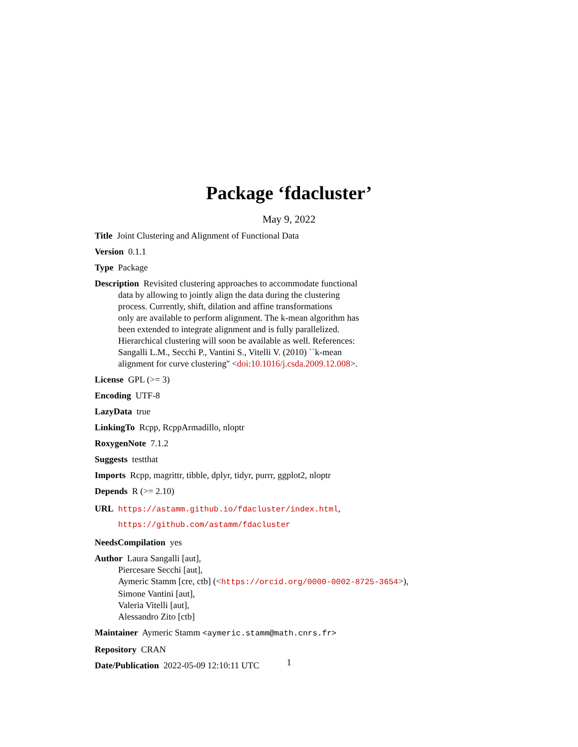Package ‘fdacluster’
May 9, 2022
Title Joint Clustering and Alignment of Functional Data
Version 0.1.1
Type Package
Description Revisited clustering approaches to accommodate functional
data by allowing to jointly align the data during the clustering
process. Currently, shift, dilation and affine transformations
only are available to perform alignment. The k-mean algorithm has
been extended to integrate alignment and is fully parallelized.
Hierarchical clustering will soon be available as well. References:
Sangalli L.M., Secchi P., Vantini S., Vitelli V. (2010) ``k-mean
alignment for curve clustering'' <doi:10.1016/j.csda.2009.12.008>.
License GPL (>= 3)
Encoding UTF-8
LazyData true
LinkingTo Rcpp, RcppArmadillo, nloptr
RoxygenNote 7.1.2
Suggests testthat
Imports Rcpp, magrittr, tibble, dplyr, tidyr, purrr, ggplot2, nloptr
Depends R (>= 2.10)
URL https://astamm.github.io/fdacluster/index.html,
https://github.com/astamm/fdacluster
NeedsCompilation yes
Author Laura Sangalli [aut],
Piercesare Secchi [aut],
Aymeric Stamm [cre, ctb] (<https://orcid.org/0000-0002-8725-3654>),
Simone Vantini [aut],
Valeria Vitelli [aut],
Alessandro Zito [ctb]
Maintainer Aymeric Stamm <aymeric.stamm@math.cnrs.fr>
Repository CRAN
Date/Publication 2022-05-09 12:10:11 UTC
1